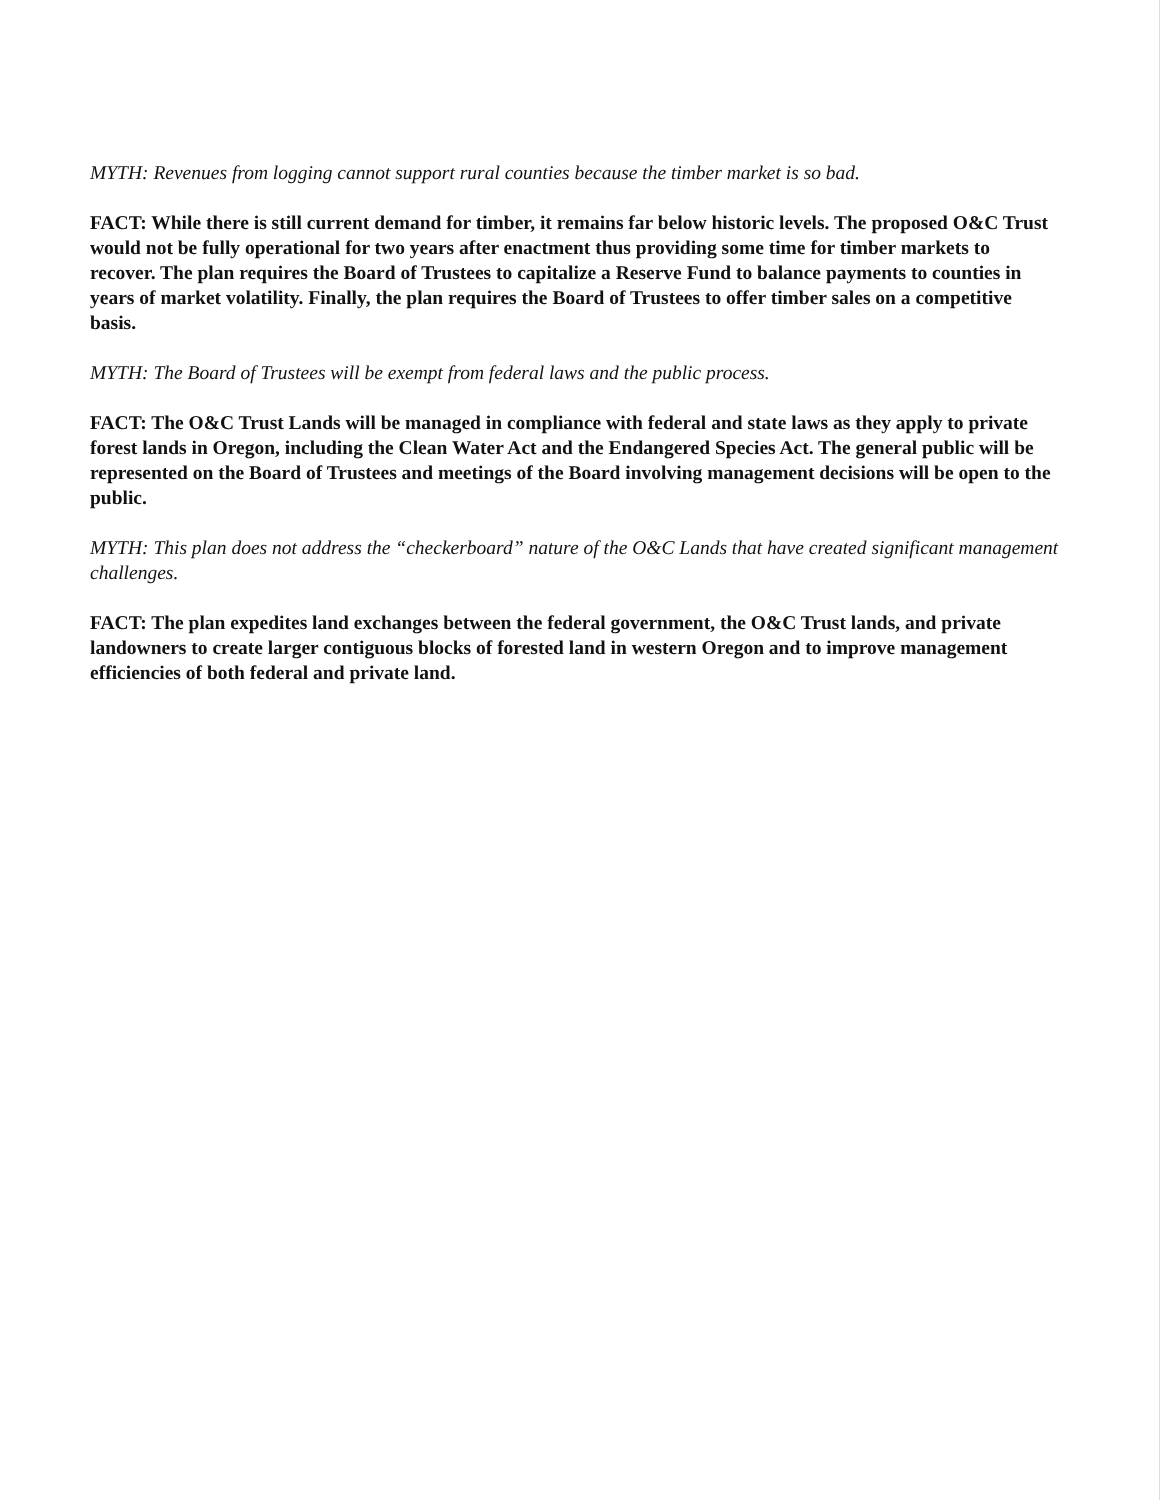MYTH: Revenues from logging cannot support rural counties because the timber market is so bad.
FACT: While there is still current demand for timber, it remains far below historic levels. The proposed O&C Trust would not be fully operational for two years after enactment thus providing some time for timber markets to recover. The plan requires the Board of Trustees to capitalize a Reserve Fund to balance payments to counties in years of market volatility. Finally, the plan requires the Board of Trustees to offer timber sales on a competitive basis.
MYTH: The Board of Trustees will be exempt from federal laws and the public process.
FACT: The O&C Trust Lands will be managed in compliance with federal and state laws as they apply to private forest lands in Oregon, including the Clean Water Act and the Endangered Species Act. The general public will be represented on the Board of Trustees and meetings of the Board involving management decisions will be open to the public.
MYTH: This plan does not address the “checkerboard” nature of the O&C Lands that have created significant management challenges.
FACT: The plan expedites land exchanges between the federal government, the O&C Trust lands, and private landowners to create larger contiguous blocks of forested land in western Oregon and to improve management efficiencies of both federal and private land.